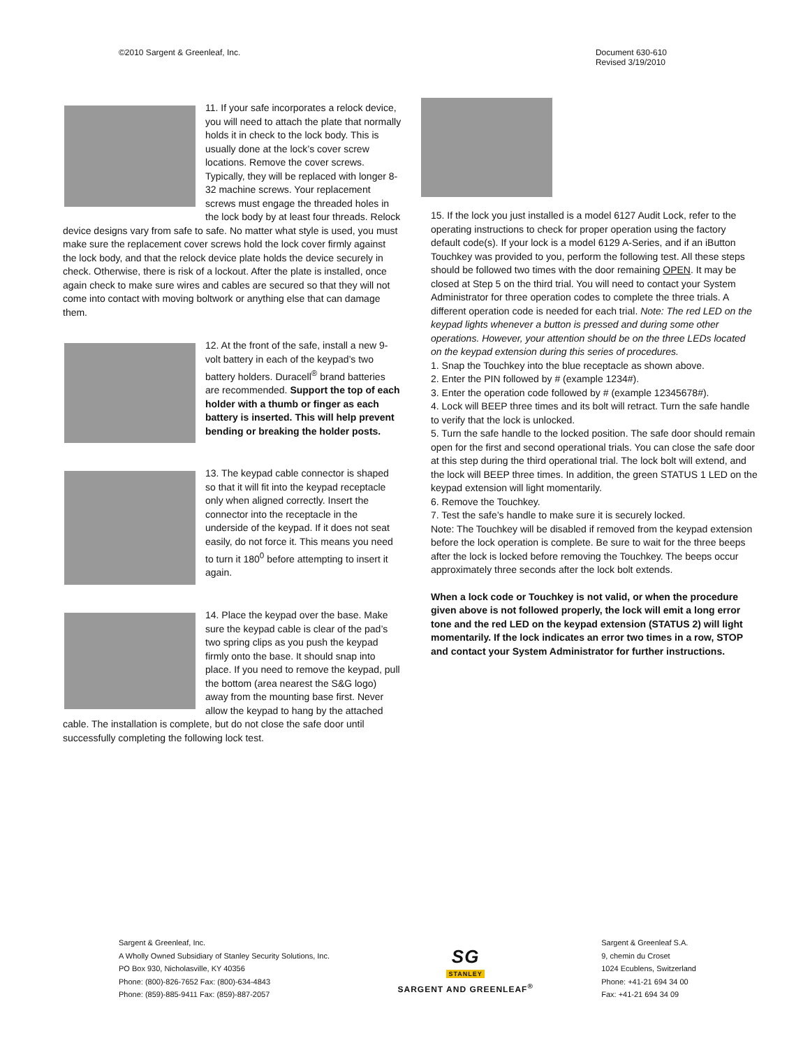©2010 Sargent & Greenleaf, Inc.
Document 630-610
Revised 3/19/2010
11. If your safe incorporates a relock device, you will need to attach the plate that normally holds it in check to the lock body. This is usually done at the lock’s cover screw locations. Remove the cover screws. Typically, they will be replaced with longer 8-32 machine screws. Your replacement screws must engage the threaded holes in the lock body by at least four threads. Relock device designs vary from safe to safe. No matter what style is used, you must make sure the replacement cover screws hold the lock cover firmly against the lock body, and that the relock device plate holds the device securely in check. Otherwise, there is risk of a lockout. After the plate is installed, once again check to make sure wires and cables are secured so that they will not come into contact with moving boltwork or anything else that can damage them.
12. At the front of the safe, install a new 9-volt battery in each of the keypad’s two battery holders. Duracell<sup>®</sup> brand batteries are recommended. Support the top of each holder with a thumb or finger as each battery is inserted. This will help prevent bending or breaking the holder posts.
13. The keypad cable connector is shaped so that it will fit into the keypad receptacle only when aligned correctly. Insert the connector into the receptacle in the underside of the keypad. If it does not seat easily, do not force it. This means you need to turn it 180<sup>0</sup> before attempting to insert it again.
14. Place the keypad over the base. Make sure the keypad cable is clear of the pad’s two spring clips as you push the keypad firmly onto the base. It should snap into place. If you need to remove the keypad, pull the bottom (area nearest the S&G logo) away from the mounting base first. Never allow the keypad to hang by the attached cable. The installation is complete, but do not close the safe door until successfully completing the following lock test.
15. If the lock you just installed is a model 6127 Audit Lock, refer to the operating instructions to check for proper operation using the factory default code(s). If your lock is a model 6129 A-Series, and if an iButton Touchkey was provided to you, perform the following test. All these steps should be followed two times with the door remaining OPEN. It may be closed at Step 5 on the third trial. You will need to contact your System Administrator for three operation codes to complete the three trials. A different operation code is needed for each trial. Note: The red LED on the keypad lights whenever a button is pressed and during some other operations. However, your attention should be on the three LEDs located on the keypad extension during this series of procedures.
1. Snap the Touchkey into the blue receptacle as shown above.
2. Enter the PIN followed by # (example 1234#).
3. Enter the operation code followed by # (example 12345678#).
4. Lock will BEEP three times and its bolt will retract. Turn the safe handle to verify that the lock is unlocked.
5. Turn the safe handle to the locked position. The safe door should remain open for the first and second operational trials. You can close the safe door at this step during the third operational trial. The lock bolt will extend, and the lock will BEEP three times. In addition, the green STATUS 1 LED on the keypad extension will light momentarily.
6. Remove the Touchkey.
7. Test the safe’s handle to make sure it is securely locked.
Note: The Touchkey will be disabled if removed from the keypad extension before the lock operation is complete. Be sure to wait for the three beeps after the lock is locked before removing the Touchkey. The beeps occur approximately three seconds after the lock bolt extends.
When a lock code or Touchkey is not valid, or when the procedure given above is not followed properly, the lock will emit a long error tone and the red LED on the keypad extension (STATUS 2) will light momentarily. If the lock indicates an error two times in a row, STOP and contact your System Administrator for further instructions.
Sargent & Greenleaf, Inc.
A Wholly Owned Subsidiary of Stanley Security Solutions, Inc.
PO Box 930, Nicholasville, KY 40356
Phone: (800)-826-7652 Fax: (800)-634-4843
Phone: (859)-885-9411 Fax: (859)-887-2057
SG
STANLEY
SARGENT AND GREENLEAF<sup>®</sup>
Sargent & Greenleaf S.A.
9, chemin du Croset
1024 Ecublens, Switzerland
Phone: +41-21 694 34 00
Fax: +41-21 694 34 09